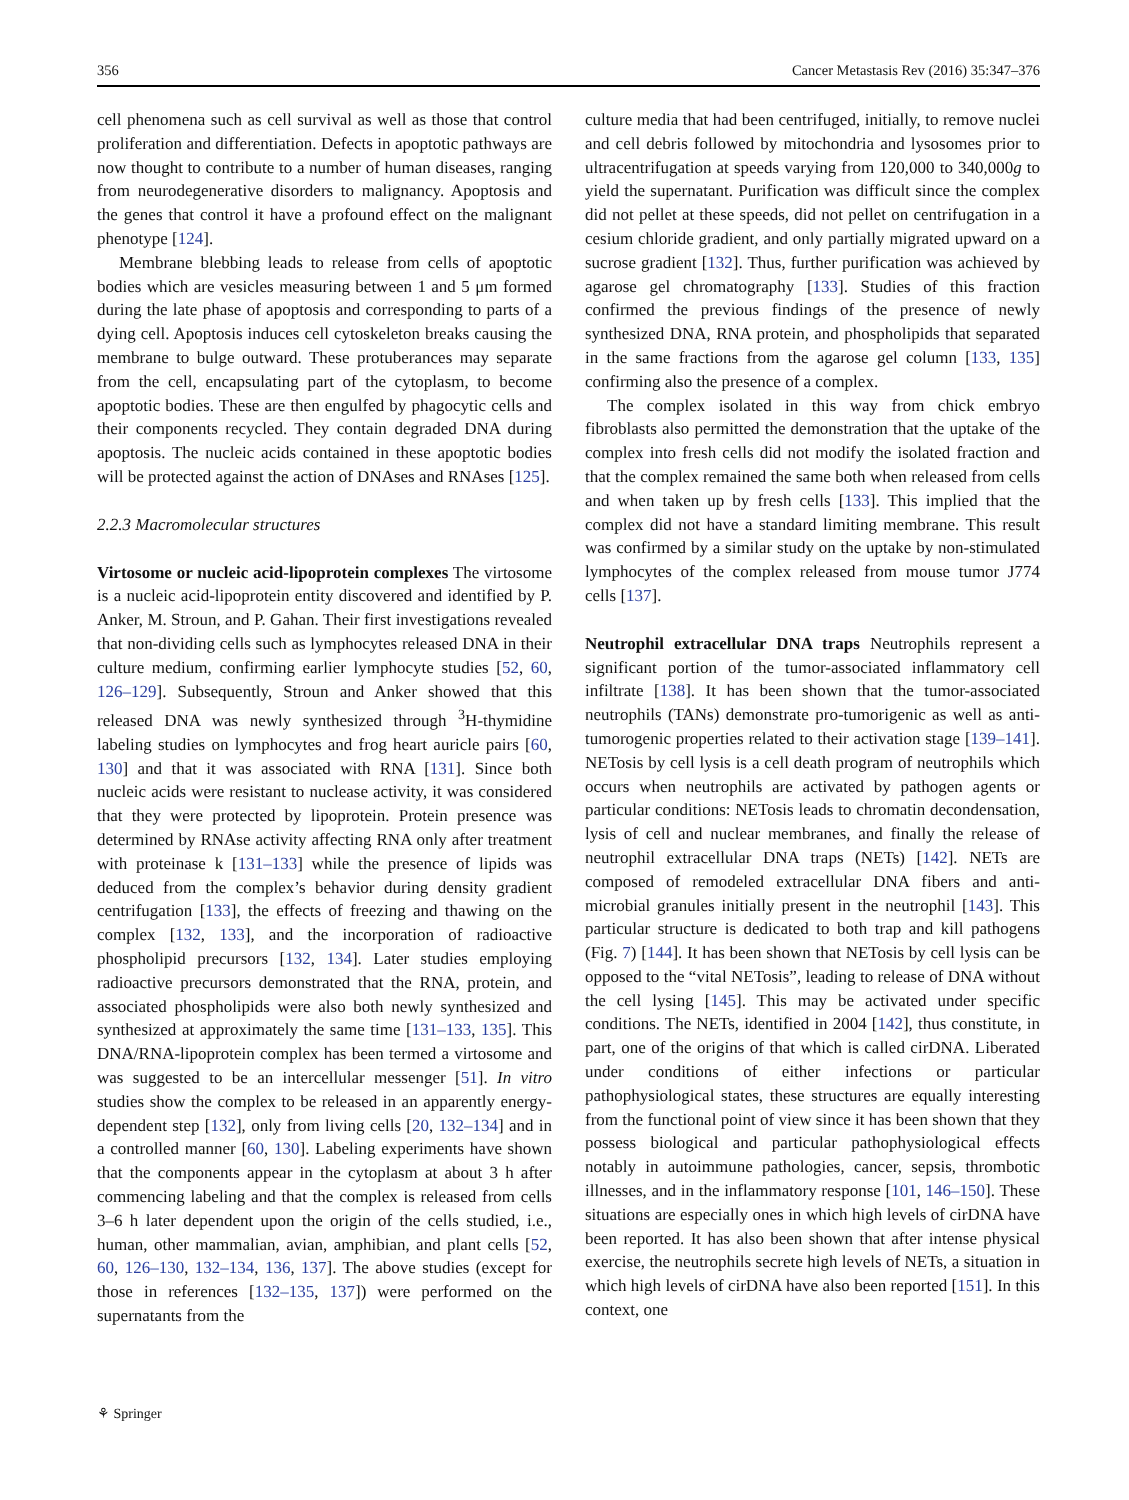356 Cancer Metastasis Rev (2016) 35:347–376
cell phenomena such as cell survival as well as those that control proliferation and differentiation. Defects in apoptotic pathways are now thought to contribute to a number of human diseases, ranging from neurodegenerative disorders to malignancy. Apoptosis and the genes that control it have a profound effect on the malignant phenotype [124].
Membrane blebbing leads to release from cells of apoptotic bodies which are vesicles measuring between 1 and 5 μm formed during the late phase of apoptosis and corresponding to parts of a dying cell. Apoptosis induces cell cytoskeleton breaks causing the membrane to bulge outward. These protuberances may separate from the cell, encapsulating part of the cytoplasm, to become apoptotic bodies. These are then engulfed by phagocytic cells and their components recycled. They contain degraded DNA during apoptosis. The nucleic acids contained in these apoptotic bodies will be protected against the action of DNAses and RNAses [125].
2.2.3 Macromolecular structures
Virtosome or nucleic acid-lipoprotein complexes The virtosome is a nucleic acid-lipoprotein entity discovered and identified by P. Anker, M. Stroun, and P. Gahan. Their first investigations revealed that non-dividing cells such as lymphocytes released DNA in their culture medium, confirming earlier lymphocyte studies [52, 60, 126–129]. Subsequently, Stroun and Anker showed that this released DNA was newly synthesized through <sup>3</sup>H-thymidine labeling studies on lymphocytes and frog heart auricle pairs [60, 130] and that it was associated with RNA [131]. Since both nucleic acids were resistant to nuclease activity, it was considered that they were protected by lipoprotein. Protein presence was determined by RNAse activity affecting RNA only after treatment with proteinase k [131–133] while the presence of lipids was deduced from the complex’s behavior during density gradient centrifugation [133], the effects of freezing and thawing on the complex [132, 133], and the incorporation of radioactive phospholipid precursors [132, 134]. Later studies employing radioactive precursors demonstrated that the RNA, protein, and associated phospholipids were also both newly synthesized and synthesized at approximately the same time [131–133, 135]. This DNA/RNA-lipoprotein complex has been termed a virtosome and was suggested to be an intercellular messenger [51]. In vitro studies show the complex to be released in an apparently energy-dependent step [132], only from living cells [20, 132–134] and in a controlled manner [60, 130]. Labeling experiments have shown that the components appear in the cytoplasm at about 3 h after commencing labeling and that the complex is released from cells 3–6 h later dependent upon the origin of the cells studied, i.e., human, other mammalian, avian, amphibian, and plant cells [52, 60, 126–130, 132–134, 136, 137]. The above studies (except for those in references [132–135, 137]) were performed on the supernatants from the
culture media that had been centrifuged, initially, to remove nuclei and cell debris followed by mitochondria and lysosomes prior to ultracentrifugation at speeds varying from 120,000 to 340,000g to yield the supernatant. Purification was difficult since the complex did not pellet at these speeds, did not pellet on centrifugation in a cesium chloride gradient, and only partially migrated upward on a sucrose gradient [132]. Thus, further purification was achieved by agarose gel chromatography [133]. Studies of this fraction confirmed the previous findings of the presence of newly synthesized DNA, RNA protein, and phospholipids that separated in the same fractions from the agarose gel column [133, 135] confirming also the presence of a complex.
The complex isolated in this way from chick embryo fibroblasts also permitted the demonstration that the uptake of the complex into fresh cells did not modify the isolated fraction and that the complex remained the same both when released from cells and when taken up by fresh cells [133]. This implied that the complex did not have a standard limiting membrane. This result was confirmed by a similar study on the uptake by non-stimulated lymphocytes of the complex released from mouse tumor J774 cells [137].
Neutrophil extracellular DNA traps Neutrophils represent a significant portion of the tumor-associated inflammatory cell infiltrate [138]. It has been shown that the tumor-associated neutrophils (TANs) demonstrate pro-tumorigenic as well as anti-tumorogenic properties related to their activation stage [139–141]. NETosis by cell lysis is a cell death program of neutrophils which occurs when neutrophils are activated by pathogen agents or particular conditions: NETosis leads to chromatin decondensation, lysis of cell and nuclear membranes, and finally the release of neutrophil extracellular DNA traps (NETs) [142]. NETs are composed of remodeled extracellular DNA fibers and anti-microbial granules initially present in the neutrophil [143]. This particular structure is dedicated to both trap and kill pathogens (Fig. 7) [144]. It has been shown that NETosis by cell lysis can be opposed to the “vital NETosis”, leading to release of DNA without the cell lysing [145]. This may be activated under specific conditions. The NETs, identified in 2004 [142], thus constitute, in part, one of the origins of that which is called cirDNA. Liberated under conditions of either infections or particular pathophysiological states, these structures are equally interesting from the functional point of view since it has been shown that they possess biological and particular pathophysiological effects notably in autoimmune pathologies, cancer, sepsis, thrombotic illnesses, and in the inflammatory response [101, 146–150]. These situations are especially ones in which high levels of cirDNA have been reported. It has also been shown that after intense physical exercise, the neutrophils secrete high levels of NETs, a situation in which high levels of cirDNA have also been reported [151]. In this context, one
⚘ Springer